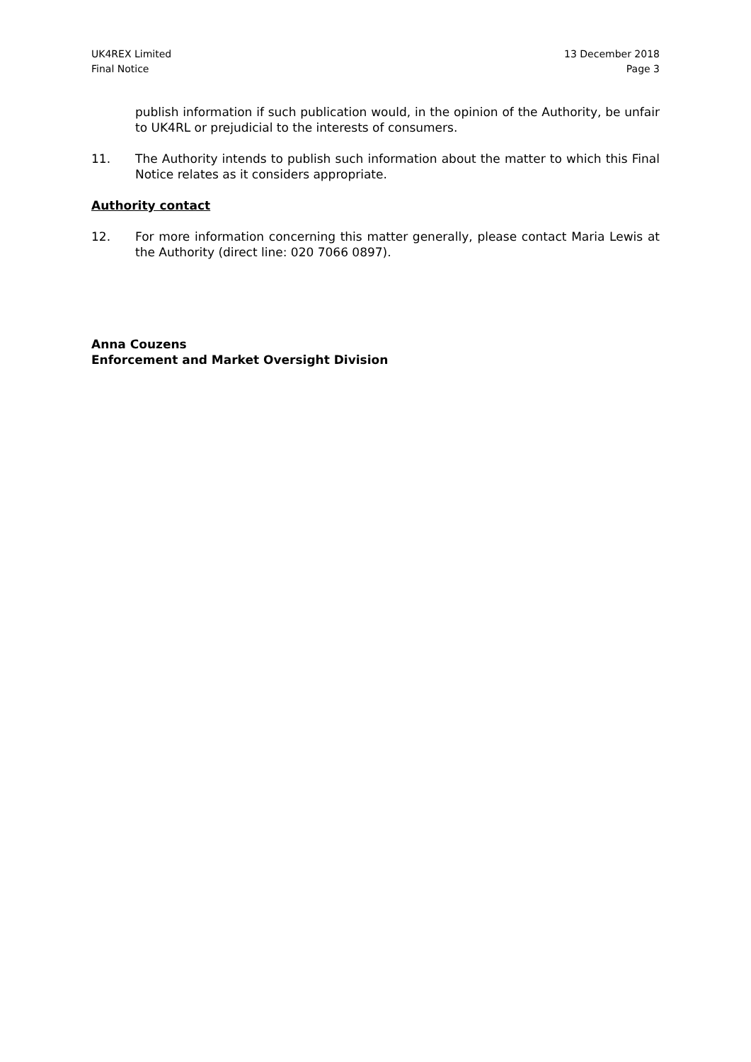UK4REX Limited
Final Notice
13 December 2018
Page 3
publish information if such publication would, in the opinion of the Authority, be unfair to UK4RL or prejudicial to the interests of consumers.
11. The Authority intends to publish such information about the matter to which this Final Notice relates as it considers appropriate.
Authority contact
12. For more information concerning this matter generally, please contact Maria Lewis at the Authority (direct line: 020 7066 0897).
Anna Couzens
Enforcement and Market Oversight Division